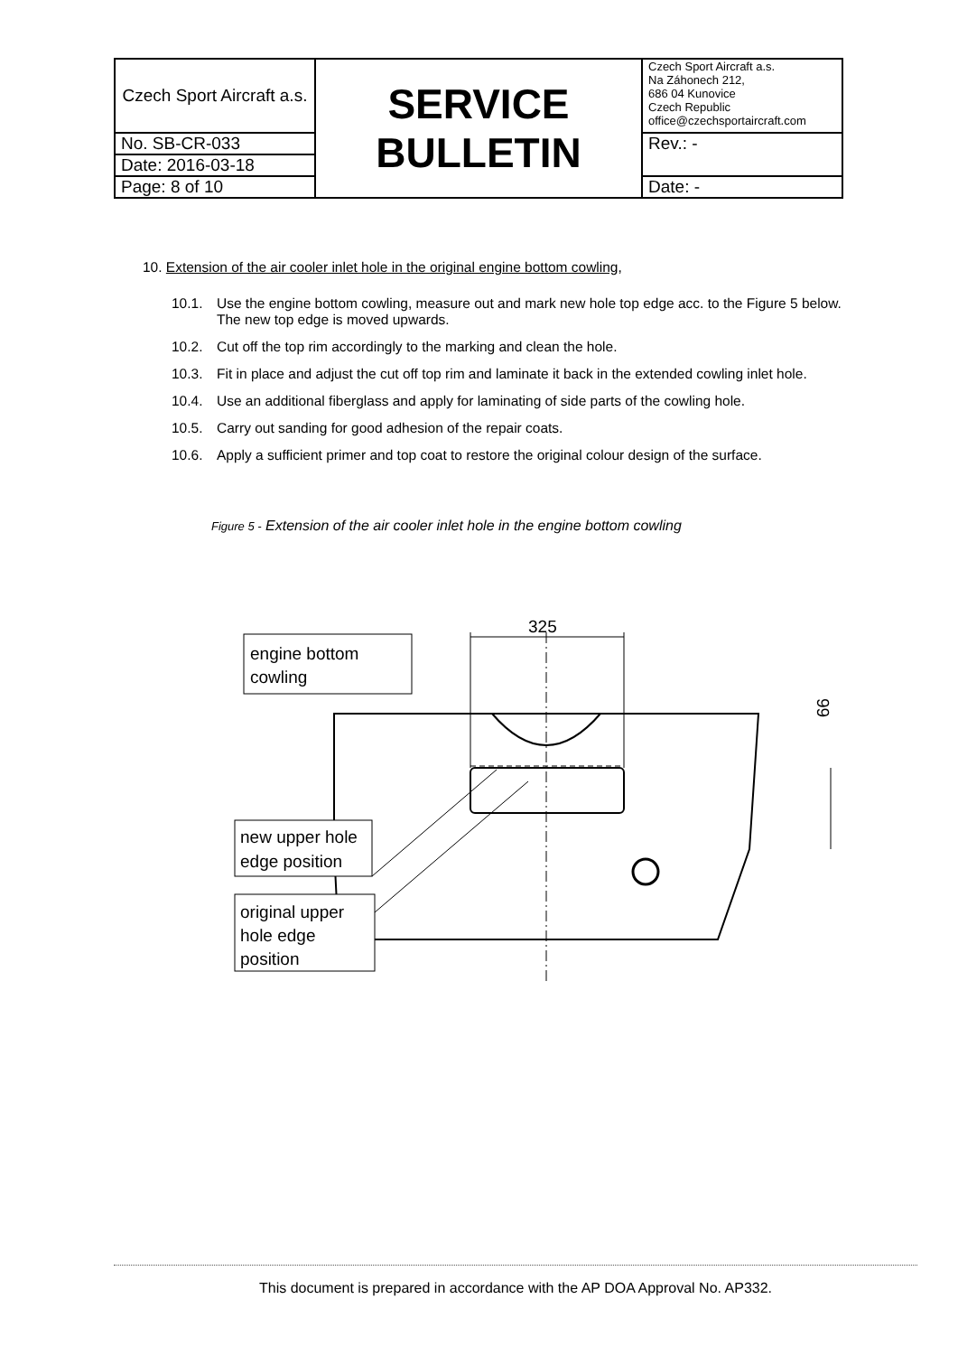| Czech Sport Aircraft a.s. | SERVICE BULLETIN | Czech Sport Aircraft a.s. Na Záhonech 212, 686 04 Kunovice Czech Republic office@czechsportaircraft.com |
| No. SB-CR-033 | | Rev.: - |
| Date: 2016-03-18 | | |
| Page: 8 of 10 | | Date: - |
10. Extension of the air cooler inlet hole in the original engine bottom cowling,
10.1. Use the engine bottom cowling, measure out and mark new hole top edge acc. to the Figure 5 below. The new top edge is moved upwards.
10.2. Cut off the top rim accordingly to the marking and clean the hole.
10.3. Fit in place and adjust the cut off top rim and laminate it back in the extended cowling inlet hole.
10.4. Use an additional fiberglass and apply for laminating of side parts of the cowling hole.
10.5. Carry out sanding for good adhesion of the repair coats.
10.6. Apply a sufficient primer and top coat to restore the original colour design of the surface.
Figure 5 - Extension of the air cooler inlet hole in the engine bottom cowling
325
99
engine bottom
cowling
new upper hole
edge position
original upper
hole edge
position
This document is prepared in accordance with the AP DOA Approval No. AP332.